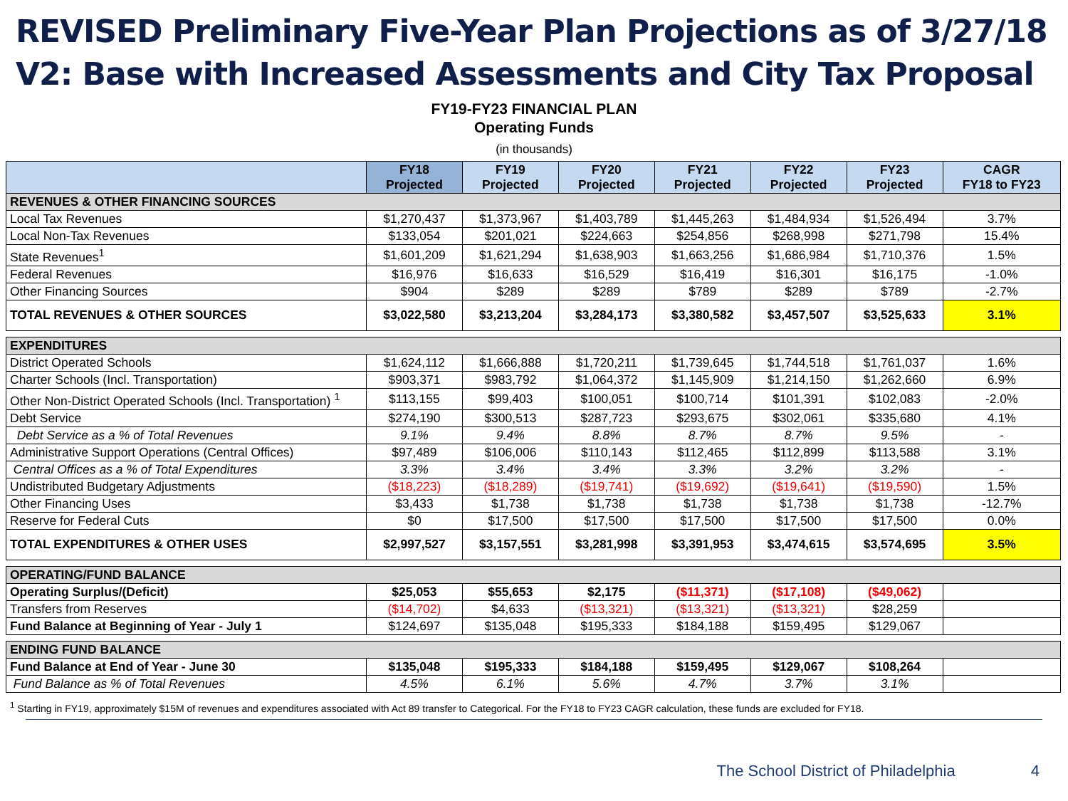REVISED Preliminary Five-Year Plan Projections as of 3/27/18
V2: Base with Increased Assessments and City Tax Proposal
FY19-FY23 FINANCIAL PLAN
Operating Funds
(in thousands)
| | FY18 Projected | FY19 Projected | FY20 Projected | FY21 Projected | FY22 Projected | FY23 Projected | CAGR FY18 to FY23 |
| --- | --- | --- | --- | --- | --- | --- | --- |
| REVENUES & OTHER FINANCING SOURCES | | | | | | | |
| Local Tax Revenues | $1,270,437 | $1,373,967 | $1,403,789 | $1,445,263 | $1,484,934 | $1,526,494 | 3.7% |
| Local Non-Tax Revenues | $133,054 | $201,021 | $224,663 | $254,856 | $268,998 | $271,798 | 15.4% |
| State Revenues<sup>1</sup> | $1,601,209 | $1,621,294 | $1,638,903 | $1,663,256 | $1,686,984 | $1,710,376 | 1.5% |
| Federal Revenues | $16,976 | $16,633 | $16,529 | $16,419 | $16,301 | $16,175 | -1.0% |
| Other Financing Sources | $904 | $289 | $289 | $789 | $289 | $789 | -2.7% |
| TOTAL REVENUES & OTHER SOURCES | $3,022,580 | $3,213,204 | $3,284,173 | $3,380,582 | $3,457,507 | $3,525,633 | 3.1% |
| EXPENDITURES | | | | | | | |
| District Operated Schools | $1,624,112 | $1,666,888 | $1,720,211 | $1,739,645 | $1,744,518 | $1,761,037 | 1.6% |
| Charter Schools (Incl. Transportation) | $903,371 | $983,792 | $1,064,372 | $1,145,909 | $1,214,150 | $1,262,660 | 6.9% |
| Other Non-District Operated Schools (Incl. Transportation) <sup>1</sup> | $113,155 | $99,403 | $100,051 | $100,714 | $101,391 | $102,083 | -2.0% |
| Debt Service | $274,190 | $300,513 | $287,723 | $293,675 | $302,061 | $335,680 | 4.1% |
| Debt Service as a % of Total Revenues | 9.1% | 9.4% | 8.8% | 8.7% | 8.7% | 9.5% | - |
| Administrative Support Operations (Central Offices) | $97,489 | $106,006 | $110,143 | $112,465 | $112,899 | $113,588 | 3.1% |
| Central Offices as a % of Total Expenditures | 3.3% | 3.4% | 3.4% | 3.3% | 3.2% | 3.2% | - |
| Undistributed Budgetary Adjustments | ($18,223) | ($18,289) | ($19,741) | ($19,692) | ($19,641) | ($19,590) | 1.5% |
| Other Financing Uses | $3,433 | $1,738 | $1,738 | $1,738 | $1,738 | $1,738 | -12.7% |
| Reserve for Federal Cuts | $0 | $17,500 | $17,500 | $17,500 | $17,500 | $17,500 | 0.0% |
| TOTAL EXPENDITURES & OTHER USES | $2,997,527 | $3,157,551 | $3,281,998 | $3,391,953 | $3,474,615 | $3,574,695 | 3.5% |
| OPERATING/FUND BALANCE | | | | | | | |
| Operating Surplus/(Deficit) | $25,053 | $55,653 | $2,175 | ($11,371) | ($17,108) | ($49,062) | |
| Transfers from Reserves | ($14,702) | $4,633 | ($13,321) | ($13,321) | ($13,321) | $28,259 | |
| Fund Balance at Beginning of Year - July 1 | $124,697 | $135,048 | $195,333 | $184,188 | $159,495 | $129,067 | |
| ENDING FUND BALANCE | | | | | | | |
| Fund Balance at End of Year - June 30 | $135,048 | $195,333 | $184,188 | $159,495 | $129,067 | $108,264 | |
| Fund Balance as % of Total Revenues | 4.5% | 6.1% | 5.6% | 4.7% | 3.7% | 3.1% | |
<sup>1</sup> Starting in FY19, approximately $15M of revenues and expenditures associated with Act 89 transfer to Categorical. For the FY18 to FY23 CAGR calculation, these funds are excluded for FY18.
The School District of Philadelphia 4